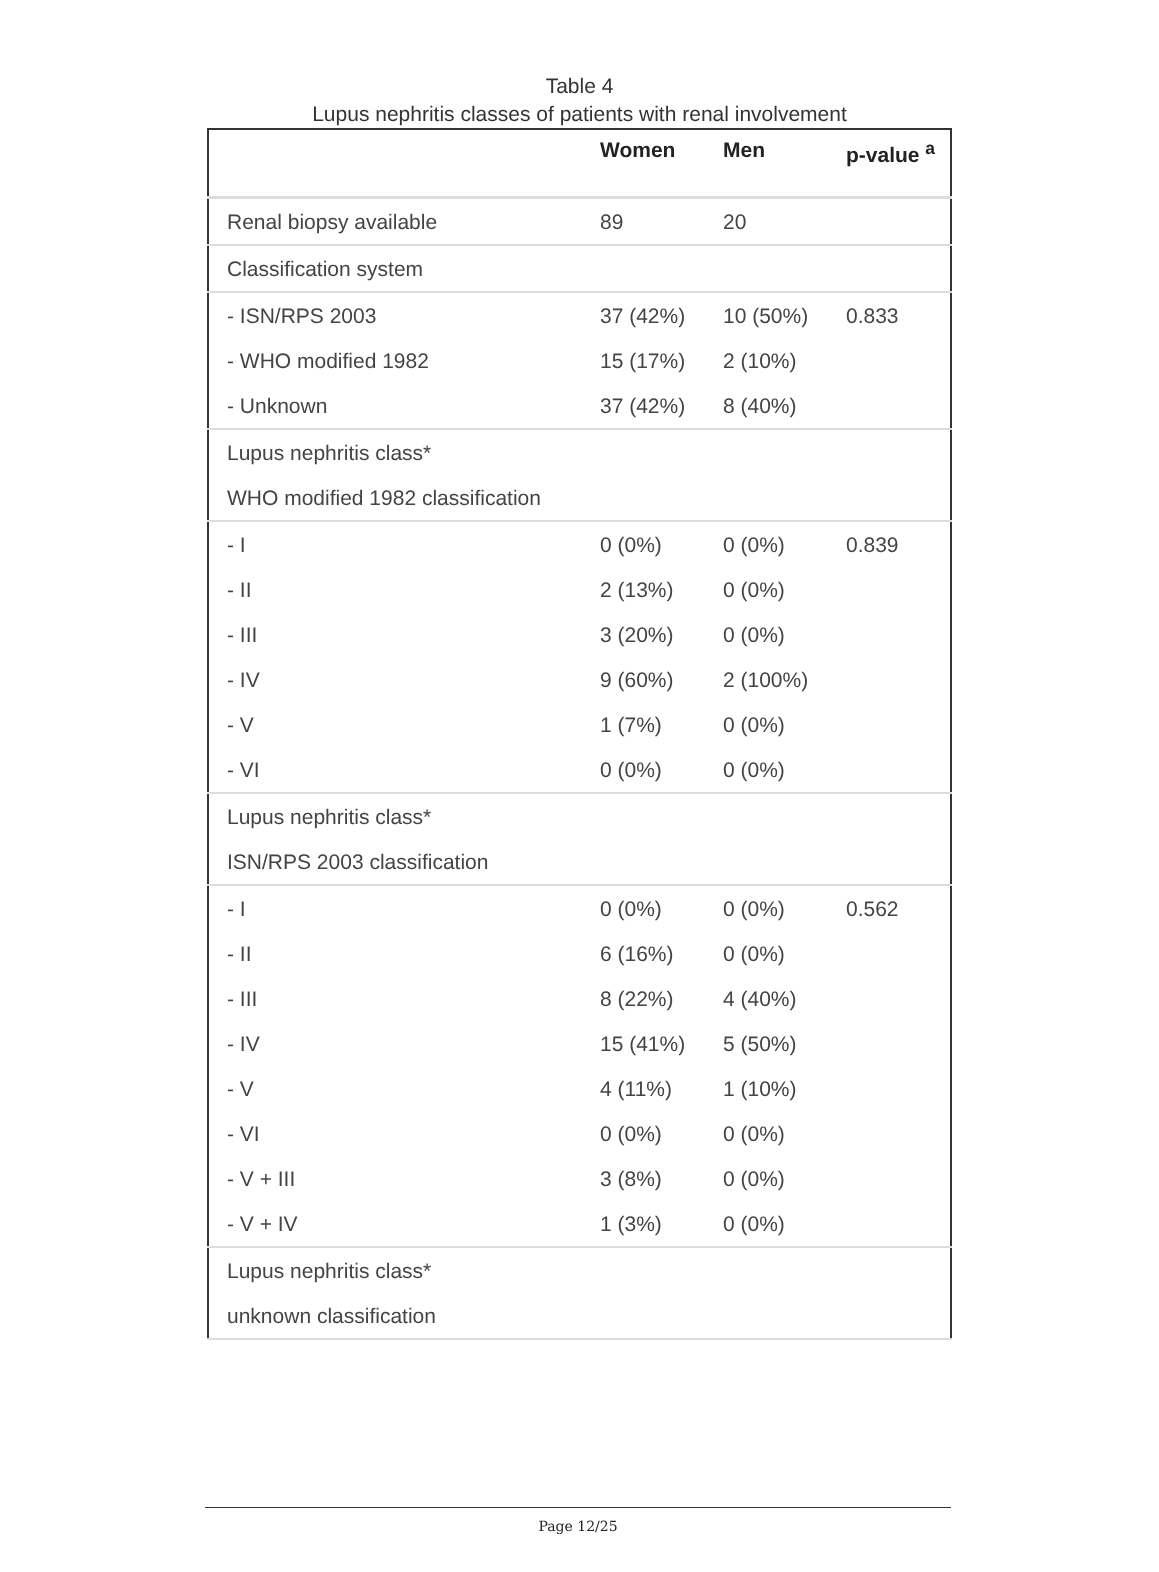Table 4
Lupus nephritis classes of patients with renal involvement
| | Women | Men | p-value <sup>a</sup> |
| --- | --- | --- | --- |
| Renal biopsy available | 89 | 20 | |
| Classification system | | | |
| - ISN/RPS 2003 | 37 (42%) | 10 (50%) | 0.833 |
| - WHO modified 1982 | 15 (17%) | 2 (10%) | |
| - Unknown | 37 (42%) | 8 (40%) | |
| Lupus nephritis class* | | | |
| WHO modified 1982 classification | | | |
| - I | 0 (0%) | 0 (0%) | 0.839 |
| - II | 2 (13%) | 0 (0%) | |
| - III | 3 (20%) | 0 (0%) | |
| - IV | 9 (60%) | 2 (100%) | |
| - V | 1 (7%) | 0 (0%) | |
| - VI | 0 (0%) | 0 (0%) | |
| Lupus nephritis class* | | | |
| ISN/RPS 2003 classification | | | |
| - I | 0 (0%) | 0 (0%) | 0.562 |
| - II | 6 (16%) | 0 (0%) | |
| - III | 8 (22%) | 4 (40%) | |
| - IV | 15 (41%) | 5 (50%) | |
| - V | 4 (11%) | 1 (10%) | |
| - VI | 0 (0%) | 0 (0%) | |
| - V + III | 3 (8%) | 0 (0%) | |
| - V + IV | 1 (3%) | 0 (0%) | |
| Lupus nephritis class* | | | |
| unknown classification | | | |
Page 12/25